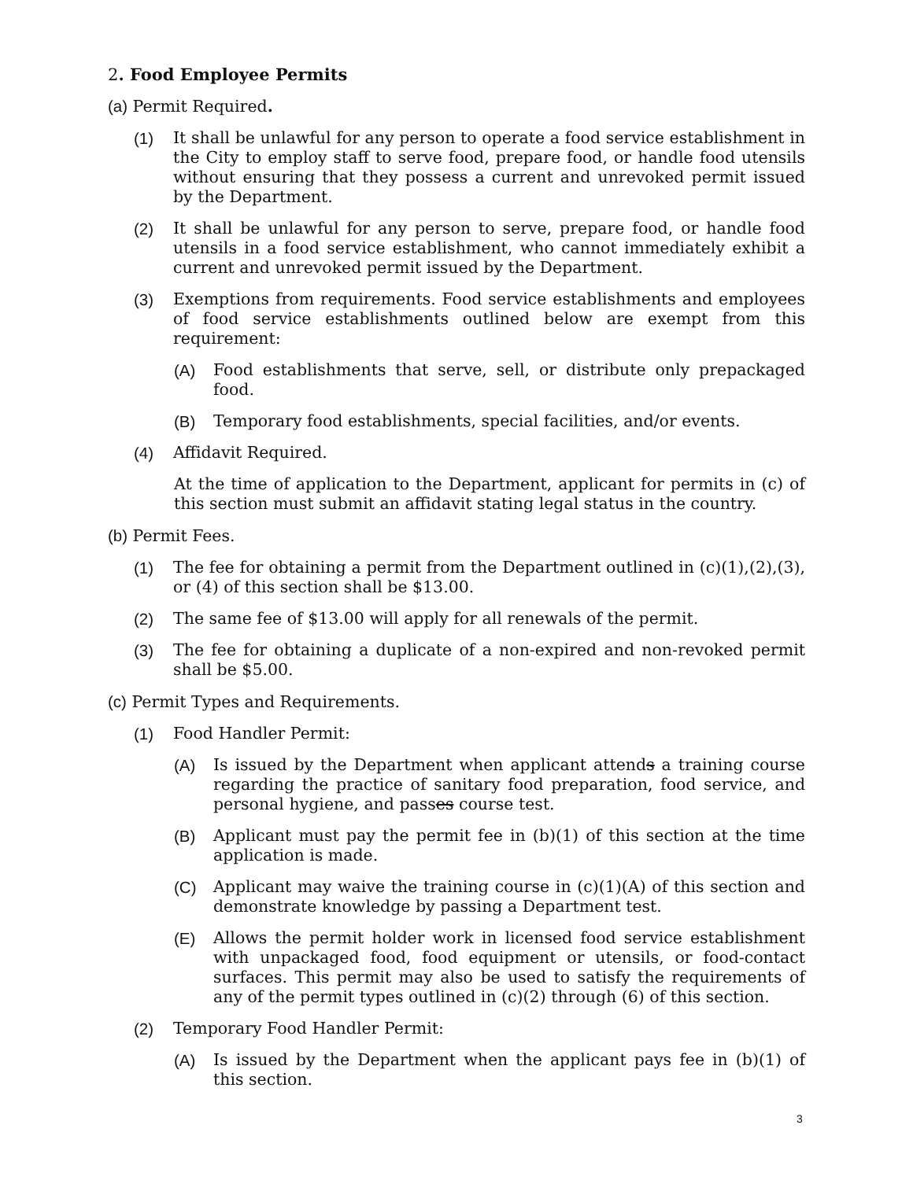2. Food Employee Permits
(a) Permit Required.
(1) It shall be unlawful for any person to operate a food service establishment in the City to employ staff to serve food, prepare food, or handle food utensils without ensuring that they possess a current and unrevoked permit issued by the Department.
(2) It shall be unlawful for any person to serve, prepare food, or handle food utensils in a food service establishment, who cannot immediately exhibit a current and unrevoked permit issued by the Department.
(3) Exemptions from requirements. Food service establishments and employees of food service establishments outlined below are exempt from this requirement:
(A) Food establishments that serve, sell, or distribute only prepackaged food.
(B) Temporary food establishments, special facilities, and/or events.
(4) Affidavit Required.
At the time of application to the Department, applicant for permits in (c) of this section must submit an affidavit stating legal status in the country.
(b) Permit Fees.
(1) The fee for obtaining a permit from the Department outlined in (c)(1),(2),(3), or (4) of this section shall be $13.00.
(2) The same fee of $13.00 will apply for all renewals of the permit.
(3) The fee for obtaining a duplicate of a non-expired and non-revoked permit shall be $5.00.
(c) Permit Types and Requirements.
(1) Food Handler Permit:
(A) Is issued by the Department when applicant attends a training course regarding the practice of sanitary food preparation, food service, and personal hygiene, and passes course test.
(B) Applicant must pay the permit fee in (b)(1) of this section at the time application is made.
(C) Applicant may waive the training course in (c)(1)(A) of this section and demonstrate knowledge by passing a Department test.
(E) Allows the permit holder work in licensed food service establishment with unpackaged food, food equipment or utensils, or food-contact surfaces. This permit may also be used to satisfy the requirements of any of the permit types outlined in (c)(2) through (6) of this section.
(2) Temporary Food Handler Permit:
(A) Is issued by the Department when the applicant pays fee in (b)(1) of this section.
3